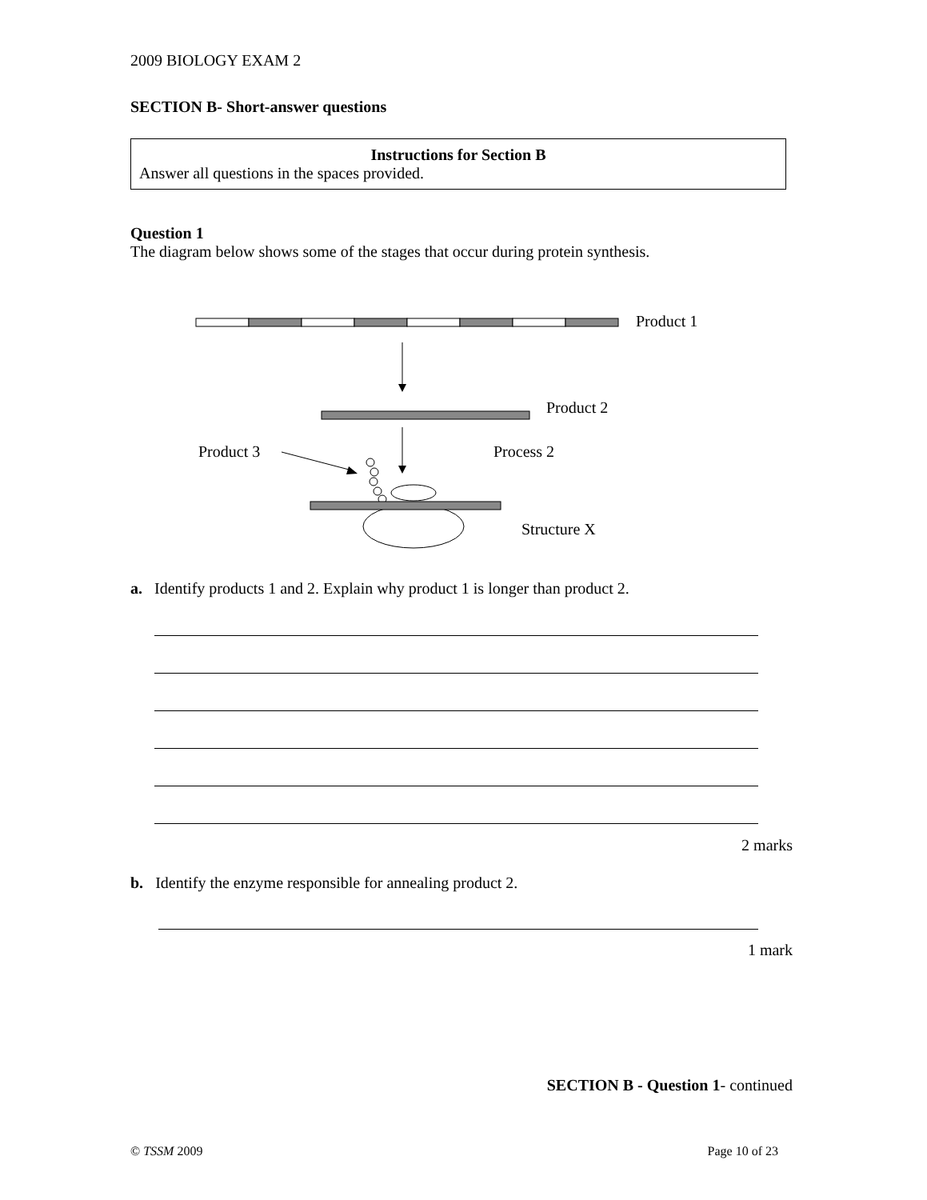2009 BIOLOGY EXAM 2
SECTION B- Short-answer questions
Instructions for Section B
Answer all questions in the spaces provided.
Question 1
The diagram below shows some of the stages that occur during protein synthesis.
Product 1
Product 2
Product 3 Process 2
Structure X
a. Identify products 1 and 2. Explain why product 1 is longer than product 2.
2 marks
b. Identify the enzyme responsible for annealing product 2.
1 mark
SECTION B - Question 1- continued
© TSSM 2009 Page 10 of 23